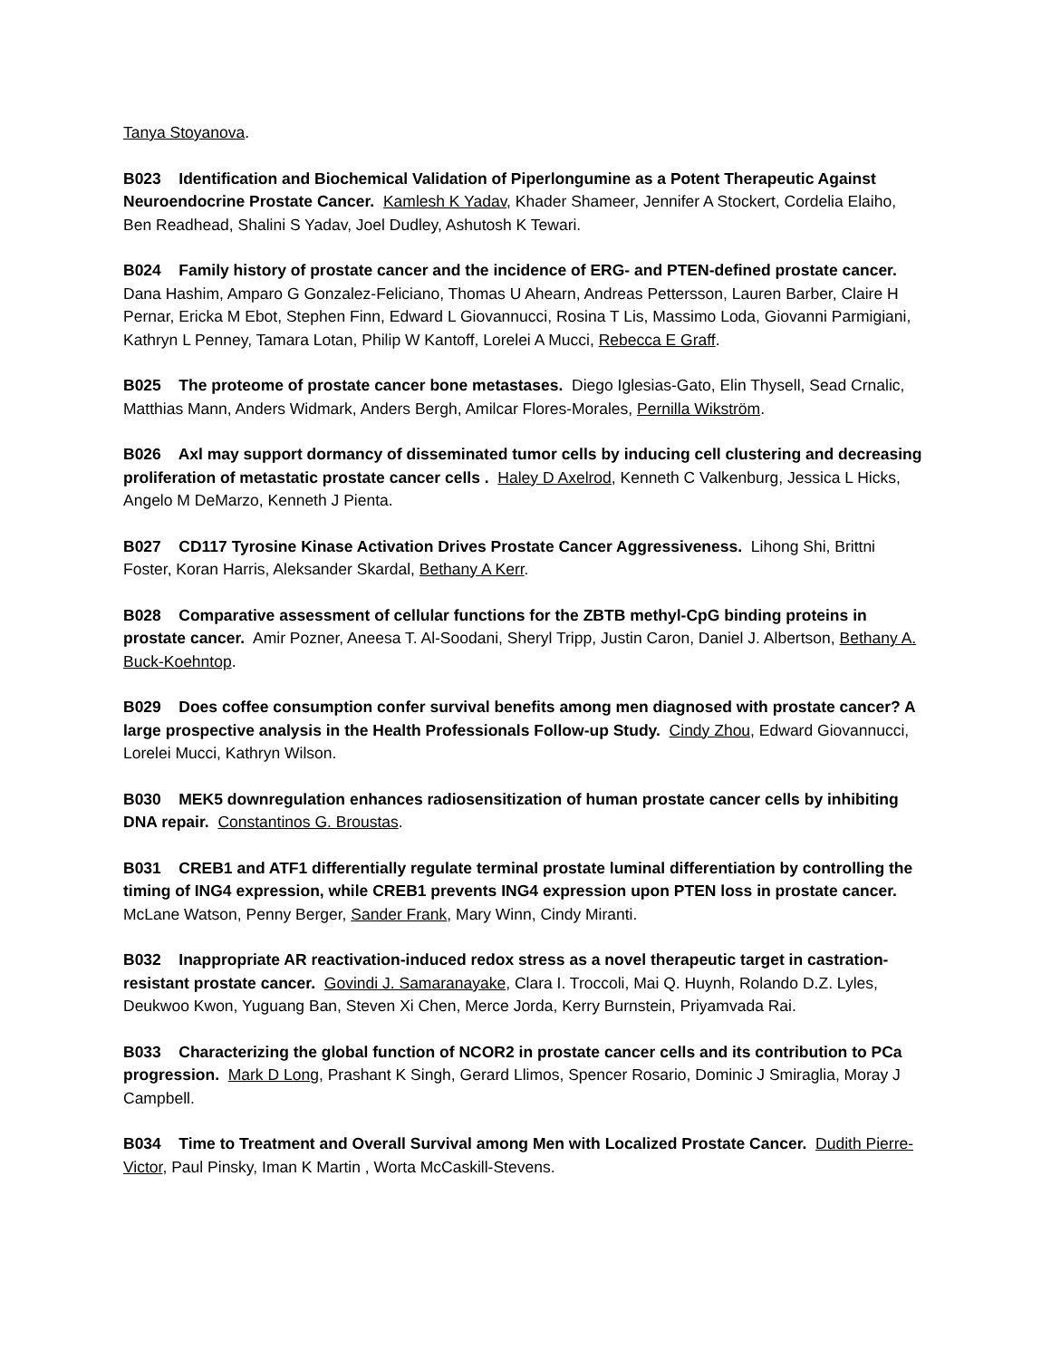Tanya Stoyanova.
B023 Identification and Biochemical Validation of Piperlongumine as a Potent Therapeutic Against Neuroendocrine Prostate Cancer. Kamlesh K Yadav, Khader Shameer, Jennifer A Stockert, Cordelia Elaiho, Ben Readhead, Shalini S Yadav, Joel Dudley, Ashutosh K Tewari.
B024 Family history of prostate cancer and the incidence of ERG- and PTEN-defined prostate cancer. Dana Hashim, Amparo G Gonzalez-Feliciano, Thomas U Ahearn, Andreas Pettersson, Lauren Barber, Claire H Pernar, Ericka M Ebot, Stephen Finn, Edward L Giovannucci, Rosina T Lis, Massimo Loda, Giovanni Parmigiani, Kathryn L Penney, Tamara Lotan, Philip W Kantoff, Lorelei A Mucci, Rebecca E Graff.
B025 The proteome of prostate cancer bone metastases. Diego Iglesias-Gato, Elin Thysell, Sead Crnalic, Matthias Mann, Anders Widmark, Anders Bergh, Amilcar Flores-Morales, Pernilla Wikström.
B026 Axl may support dormancy of disseminated tumor cells by inducing cell clustering and decreasing proliferation of metastatic prostate cancer cells . Haley D Axelrod, Kenneth C Valkenburg, Jessica L Hicks, Angelo M DeMarzo, Kenneth J Pienta.
B027 CD117 Tyrosine Kinase Activation Drives Prostate Cancer Aggressiveness. Lihong Shi, Brittni Foster, Koran Harris, Aleksander Skardal, Bethany A Kerr.
B028 Comparative assessment of cellular functions for the ZBTB methyl-CpG binding proteins in prostate cancer. Amir Pozner, Aneesa T. Al-Soodani, Sheryl Tripp, Justin Caron, Daniel J. Albertson, Bethany A. Buck-Koehntop.
B029 Does coffee consumption confer survival benefits among men diagnosed with prostate cancer? A large prospective analysis in the Health Professionals Follow-up Study. Cindy Zhou, Edward Giovannucci, Lorelei Mucci, Kathryn Wilson.
B030 MEK5 downregulation enhances radiosensitization of human prostate cancer cells by inhibiting DNA repair. Constantinos G. Broustas.
B031 CREB1 and ATF1 differentially regulate terminal prostate luminal differentiation by controlling the timing of ING4 expression, while CREB1 prevents ING4 expression upon PTEN loss in prostate cancer. McLane Watson, Penny Berger, Sander Frank, Mary Winn, Cindy Miranti.
B032 Inappropriate AR reactivation-induced redox stress as a novel therapeutic target in castration-resistant prostate cancer. Govindi J. Samaranayake, Clara I. Troccoli, Mai Q. Huynh, Rolando D.Z. Lyles, Deukwoo Kwon, Yuguang Ban, Steven Xi Chen, Merce Jorda, Kerry Burnstein, Priyamvada Rai.
B033 Characterizing the global function of NCOR2 in prostate cancer cells and its contribution to PCa progression. Mark D Long, Prashant K Singh, Gerard Llimos, Spencer Rosario, Dominic J Smiraglia, Moray J Campbell.
B034 Time to Treatment and Overall Survival among Men with Localized Prostate Cancer. Dudith Pierre-Victor, Paul Pinsky, Iman K Martin , Worta McCaskill-Stevens.